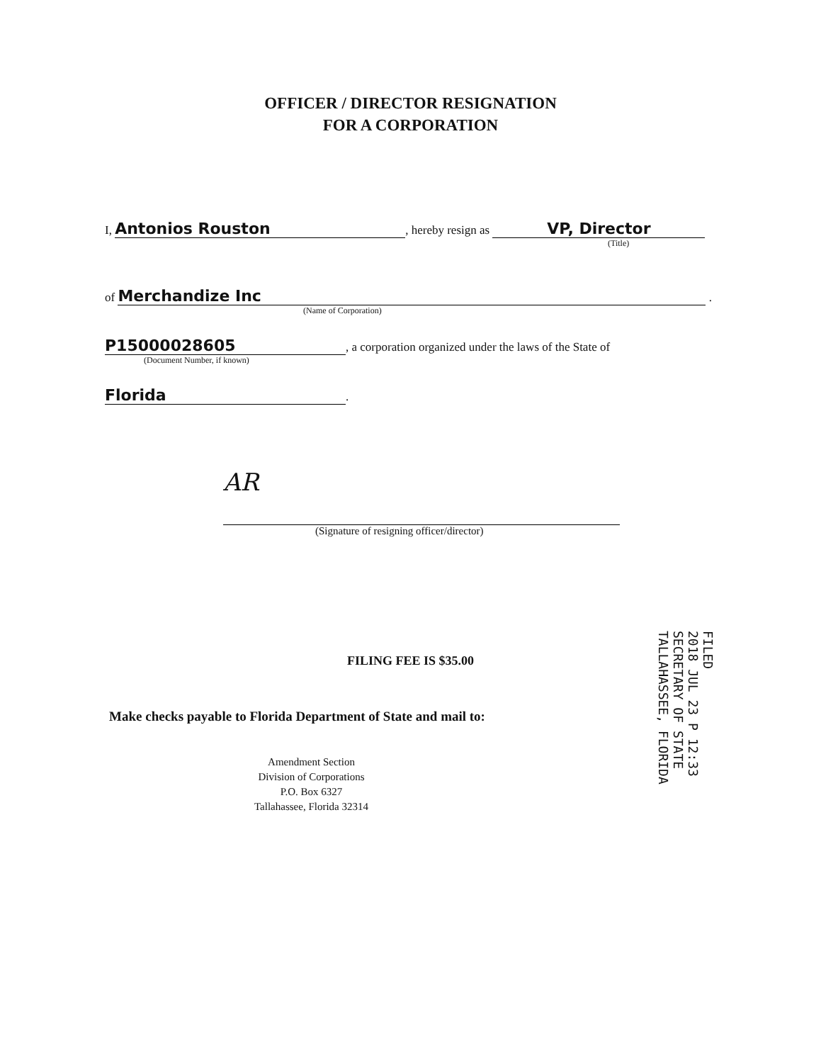OFFICER / DIRECTOR RESIGNATION
FOR A CORPORATION
I, Antonios Rouston, hereby resign as VP, Director
(Title)
of Merchandize Inc .
(Name of Corporation)
P15000028605, a corporation organized under the laws of the State of
(Document Number, if known)
Florida.
AR
(Signature of resigning officer/director)
FILING FEE IS $35.00
Make checks payable to Florida Department of State and mail to:
Amendment Section
Division of Corporations
P.O. Box 6327
Tallahassee, Florida 32314
FILED
2018 JUL 23 P 12:33
SECRETARY OF STATE
TALLAHASSEE, FLORIDA